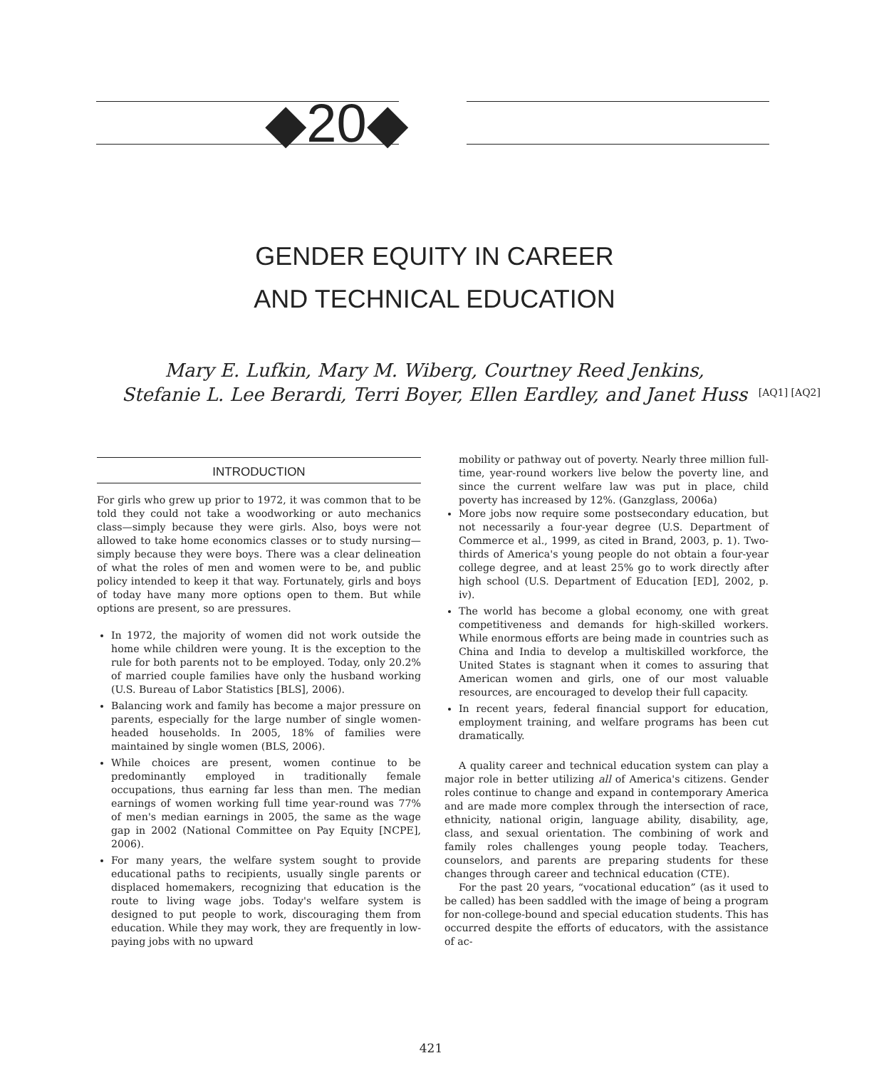◆20◆
GENDER EQUITY IN CAREER
AND TECHNICAL EDUCATION
Mary E. Lufkin, Mary M. Wiberg, Courtney Reed Jenkins,
Stefanie L. Lee Berardi, Terri Boyer, Ellen Eardley, and Janet Huss
[AQ1] [AQ2]
INTRODUCTION
For girls who grew up prior to 1972, it was common that to be told they could not take a woodworking or auto mechanics class—simply because they were girls. Also, boys were not allowed to take home economics classes or to study nursing—simply because they were boys. There was a clear delineation of what the roles of men and women were to be, and public policy intended to keep it that way. Fortunately, girls and boys of today have many more options open to them. But while options are present, so are pressures.
In 1972, the majority of women did not work outside the home while children were young. It is the exception to the rule for both parents not to be employed. Today, only 20.2% of married couple families have only the husband working (U.S. Bureau of Labor Statistics [BLS], 2006).
Balancing work and family has become a major pressure on parents, especially for the large number of single women-headed households. In 2005, 18% of families were maintained by single women (BLS, 2006).
While choices are present, women continue to be predominantly employed in traditionally female occupations, thus earning far less than men. The median earnings of women working full time year-round was 77% of men's median earnings in 2005, the same as the wage gap in 2002 (National Committee on Pay Equity [NCPE], 2006).
For many years, the welfare system sought to provide educational paths to recipients, usually single parents or displaced homemakers, recognizing that education is the route to living wage jobs. Today's welfare system is designed to put people to work, discouraging them from education. While they may work, they are frequently in low-paying jobs with no upward
mobility or pathway out of poverty. Nearly three million full-time, year-round workers live below the poverty line, and since the current welfare law was put in place, child poverty has increased by 12%. (Ganzglass, 2006a)
More jobs now require some postsecondary education, but not necessarily a four-year degree (U.S. Department of Commerce et al., 1999, as cited in Brand, 2003, p. 1). Two-thirds of America's young people do not obtain a four-year college degree, and at least 25% go to work directly after high school (U.S. Department of Education [ED], 2002, p. iv).
The world has become a global economy, one with great competitiveness and demands for high-skilled workers. While enormous efforts are being made in countries such as China and India to develop a multiskilled workforce, the United States is stagnant when it comes to assuring that American women and girls, one of our most valuable resources, are encouraged to develop their full capacity.
In recent years, federal financial support for education, employment training, and welfare programs has been cut dramatically.
A quality career and technical education system can play a major role in better utilizing all of America's citizens. Gender roles continue to change and expand in contemporary America and are made more complex through the intersection of race, ethnicity, national origin, language ability, disability, age, class, and sexual orientation. The combining of work and family roles challenges young people today. Teachers, counselors, and parents are preparing students for these changes through career and technical education (CTE).
For the past 20 years, “vocational education” (as it used to be called) has been saddled with the image of being a program for non-college-bound and special education students. This has occurred despite the efforts of educators, with the assistance of ac-
421